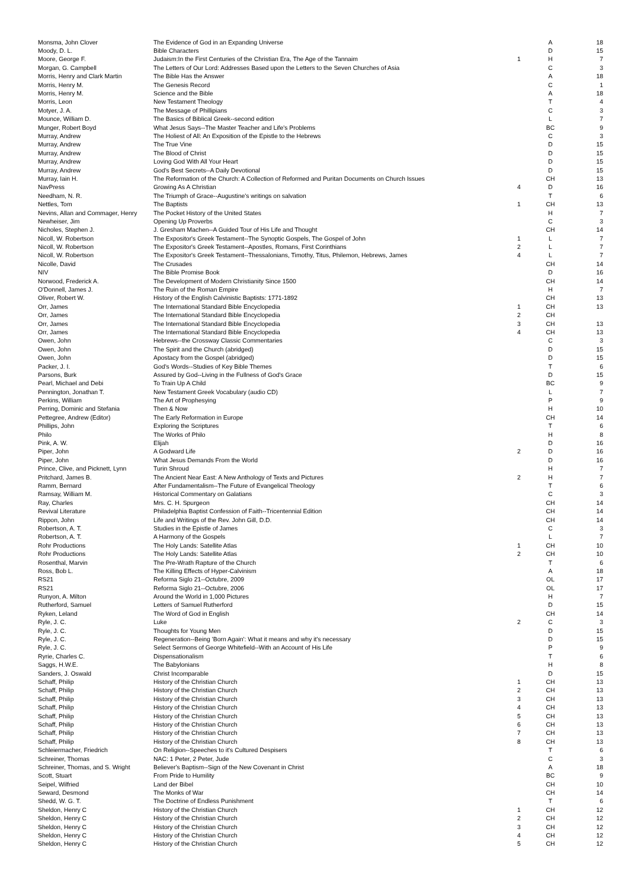| Monsma, John Clover | The Evidence of God in an Expanding Universe | | A | 18 |
| Moody, D. L. | Bible Characters | | D | 15 |
| Moore, George F. | Judaism:In the First Centuries of the Christian Era, The Age of the Tannaim | 1 | H | 7 |
| Morgan, G. Campbell | The Letters of Our Lord: Addresses Based upon the Letters to the Seven Churches of Asia | | C | 3 |
| Morris, Henry and Clark Martin | The Bible Has the Answer | | A | 18 |
| Morris, Henry M. | The Genesis Record | | C | 1 |
| Morris, Henry M. | Science and the Bible | | A | 18 |
| Morris, Leon | New Testament Theology | | T | 4 |
| Motyer, J. A. | The Message of Phillipians | | C | 3 |
| Mounce, William D. | The Basics of Biblical Greek--second edition | | L | 7 |
| Munger, Robert Boyd | What Jesus Says--The Master Teacher and Life's Problems | | BC | 9 |
| Murray, Andrew | The Holiest of All: An Exposition of the Epistle to the Hebrews | | C | 3 |
| Murray, Andrew | The True Vine | | D | 15 |
| Murray, Andrew | The Blood of Christ | | D | 15 |
| Murray, Andrew | Loving God With All Your Heart | | D | 15 |
| Murray, Andrew | God's Best Secrets--A Daily Devotional | | D | 15 |
| Murray, Iain H. | The Reformation of the Church: A Collection of Reformed and Puritan Documents on Church Issues | | CH | 13 |
| NavPress | Growing As A Christian | 4 | D | 16 |
| Needham, N. R. | The Triumph of Grace--Augustine's writings on salvation | | T | 6 |
| Nettles, Tom | The Baptists | 1 | CH | 13 |
| Nevins, Allan and Commager, Henry | The Pocket History of the United States | | H | 7 |
| Newheiser, Jim | Opening Up Proverbs | | C | 3 |
| Nicholes, Stephen J. | J. Gresham Machen--A Guided Tour of His Life and Thought | | CH | 14 |
| Nicoll, W. Robertson | The Expositor's Greek Testament--The Synoptic Gospels, The Gospel of John | 1 | L | 7 |
| Nicoll, W. Robertson | The Expositor's Greek Testament--Apostles, Romans, First Corinthians | 2 | L | 7 |
| Nicoll, W. Robertson | The Expositor's Greek Testament--Thessalonians, Timothy, Titus, Philemon, Hebrews, James | 4 | L | 7 |
| Nicolle, David | The Crusades | | CH | 14 |
| NIV | The Bible Promise Book | | D | 16 |
| Norwood, Frederick A. | The Development of Modern Christianity Since 1500 | | CH | 14 |
| O'Donnell, James J. | The Ruin of the Roman Empire | | H | 7 |
| Oliver, Robert W. | History of the English Calvinistic Baptists: 1771-1892 | | CH | 13 |
| Orr, James | The International Standard Bible Encyclopedia | 1 | CH | 13 |
| Orr, James | The International Standard Bible Encyclopedia | 2 | CH | |
| Orr, James | The International Standard Bible Encyclopedia | 3 | CH | 13 |
| Orr, James | The International Standard Bible Encyclopedia | 4 | CH | 13 |
| Owen, John | Hebrews--the Crossway Classic Commentaries | | C | 3 |
| Owen, John | The Spirit and the Church (abridged) | | D | 15 |
| Owen, John | Apostacy from the Gospel (abridged) | | D | 15 |
| Packer, J. I. | God's Words--Studies of Key Bible Themes | | T | 6 |
| Parsons, Burk | Assured by God--Living in the Fullness of God's Grace | | D | 15 |
| Pearl, Michael and Debi | To Train Up A Child | | BC | 9 |
| Pennington, Jonathan T. | New Testament Greek Vocabulary (audio CD) | | L | 7 |
| Perkins, William | The Art of Prophesying | | P | 9 |
| Perring, Dominic and Stefania | Then & Now | | H | 10 |
| Pettegree, Andrew (Editor) | The Early Reformation in Europe | | CH | 14 |
| Phillips, John | Exploring the Scriptures | | T | 6 |
| Philo | The Works of Philo | | H | 8 |
| Pink, A. W. | Elijah | | D | 16 |
| Piper, John | A Godward Life | 2 | D | 16 |
| Piper, John | What Jesus Demands From the World | | D | 16 |
| Prince, Clive, and Picknett, Lynn | Turin Shroud | | H | 7 |
| Pritchard, James B. | The Ancient Near East: A New Anthology of Texts and Pictures | 2 | H | 7 |
| Ramm, Bernard | After Fundamentalism--The Future of Evangelical Theology | | T | 6 |
| Ramsay, William M. | Historical Commentary on Galatians | | C | 3 |
| Ray, Charles | Mrs. C. H. Spurgeon | | CH | 14 |
| Revival Literature | Philadelphia Baptist Confession of Faith--Tricentennial Edition | | CH | 14 |
| Rippon, John | Life and Writings of the Rev. John Gill, D.D. | | CH | 14 |
| Robertson, A. T. | Studies in the Epistle of James | | C | 3 |
| Robertson, A. T. | A Harmony of the Gospels | | L | 7 |
| Rohr Productions | The Holy Lands: Satellite Atlas | 1 | CH | 10 |
| Rohr Productions | The Holy Lands: Satellite Atlas | 2 | CH | 10 |
| Rosenthal, Marvin | The Pre-Wrath Rapture of the Church | | T | 6 |
| Ross, Bob L. | The Killing Effects of Hyper-Calvinism | | A | 18 |
| RS21 | Reforma Siglo 21--Octubre, 2009 | | OL | 17 |
| RS21 | Reforma Siglo 21--Octubre, 2006 | | OL | 17 |
| Runyon, A. Milton | Around the World in 1,000 Pictures | | H | 7 |
| Rutherford, Samuel | Letters of Samuel Rutherford | | D | 15 |
| Ryken, Leland | The Word of God in English | | CH | 14 |
| Ryle, J. C. | Luke | 2 | C | 3 |
| Ryle, J. C. | Thoughts for Young Men | | D | 15 |
| Ryle, J. C. | Regeneration--Being 'Born Again': What it means and why it's necessary | | D | 15 |
| Ryle, J. C. | Select Sermons of George Whitefield--With an Account of His Life | | P | 9 |
| Ryrie, Charles C. | Dispensationalism | | T | 6 |
| Saggs, H.W.E. | The Babylonians | | H | 8 |
| Sanders, J. Oswald | Christ Incomparable | | D | 15 |
| Schaff, Philip | History of the Christian Church | 1 | CH | 13 |
| Schaff, Philip | History of the Christian Church | 2 | CH | 13 |
| Schaff, Philip | History of the Christian Church | 3 | CH | 13 |
| Schaff, Philip | History of the Christian Church | 4 | CH | 13 |
| Schaff, Philip | History of the Christian Church | 5 | CH | 13 |
| Schaff, Philip | History of the Christian Church | 6 | CH | 13 |
| Schaff, Philip | History of the Christian Church | 7 | CH | 13 |
| Schaff, Philip | History of the Christian Church | 8 | CH | 13 |
| Schleiermacher, Friedrich | On Religion--Speeches to it's Cultured Despisers | | T | 6 |
| Schreiner, Thomas | NAC: 1 Peter, 2 Peter, Jude | | C | 3 |
| Schreiner, Thomas, and S. Wright | Believer's Baptism--Sign of the New Covenant in Christ | | A | 18 |
| Scott, Stuart | From Pride to Humility | | BC | 9 |
| Seipel, Wilfried | Land der Bibel | | CH | 10 |
| Seward, Desmond | The Monks of War | | CH | 14 |
| Shedd, W. G. T. | The Doctrine of Endless Punishment | | T | 6 |
| Sheldon, Henry C | History of the Christian Church | 1 | CH | 12 |
| Sheldon, Henry C | History of the Christian Church | 2 | CH | 12 |
| Sheldon, Henry C | History of the Christian Church | 3 | CH | 12 |
| Sheldon, Henry C | History of the Christian Church | 4 | CH | 12 |
| Sheldon, Henry C | History of the Christian Church | 5 | CH | 12 |